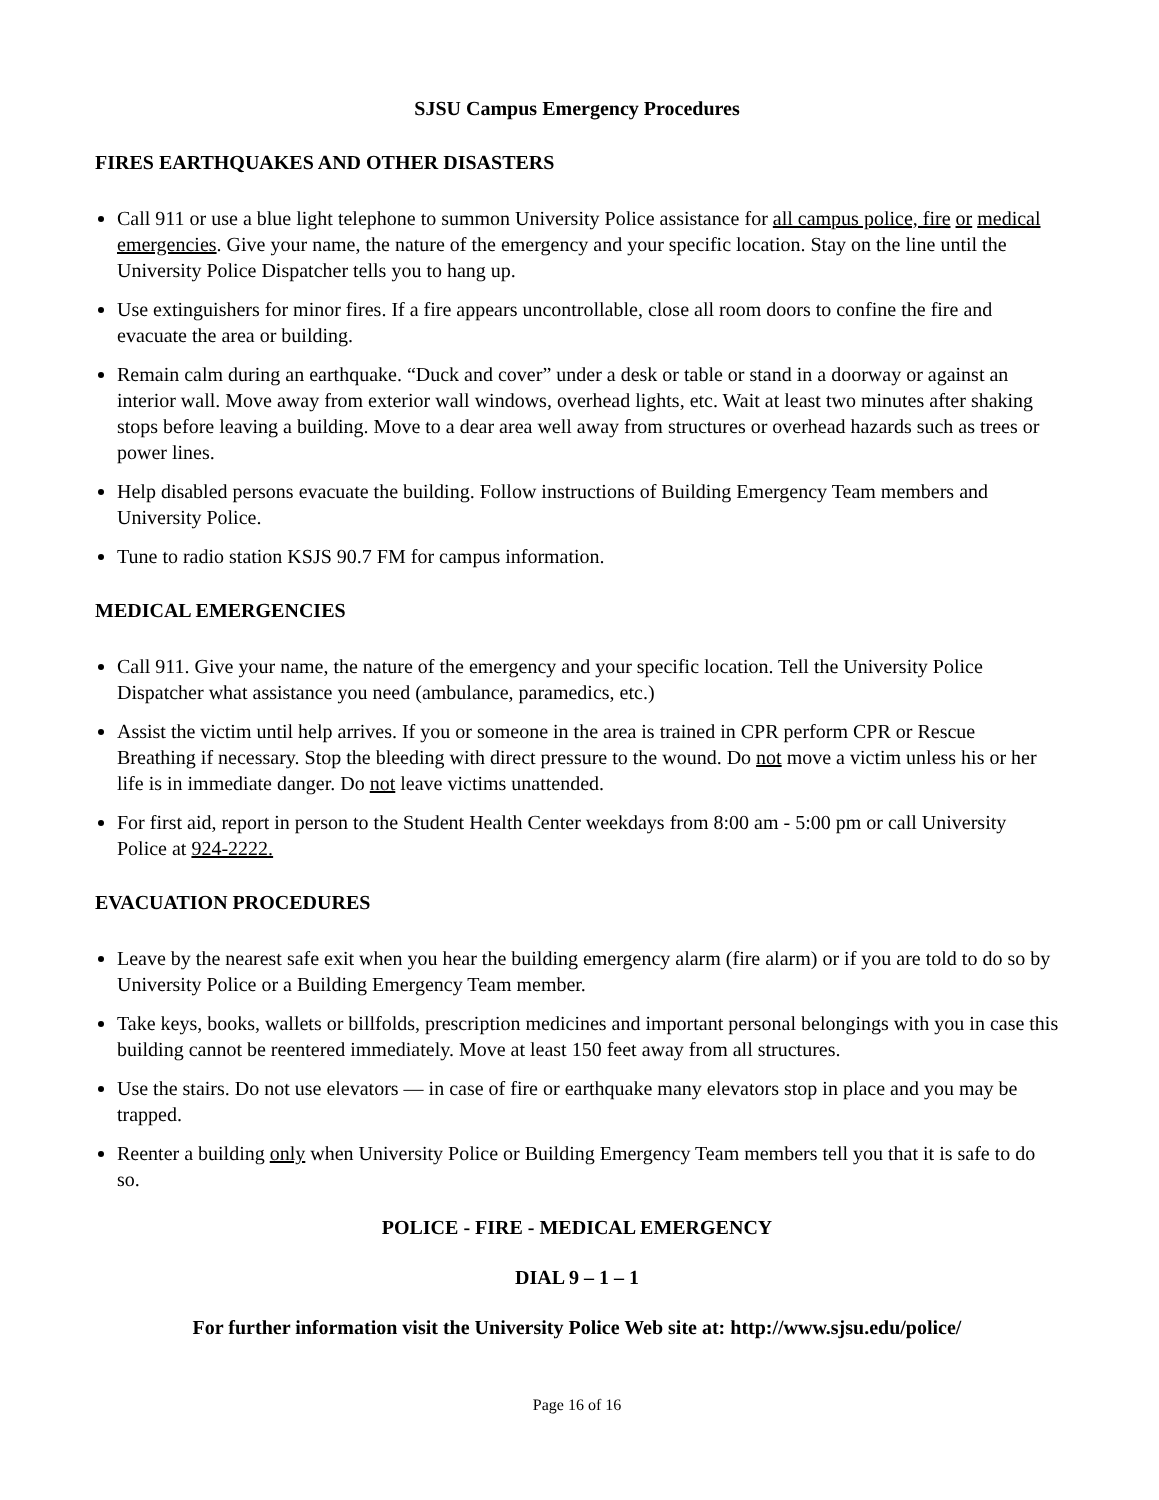SJSU Campus Emergency Procedures
FIRES EARTHQUAKES AND OTHER DISASTERS
Call 911 or use a blue light telephone to summon University Police assistance for all campus police, fire or medical emergencies. Give your name, the nature of the emergency and your specific location. Stay on the line until the University Police Dispatcher tells you to hang up.
Use extinguishers for minor fires. If a fire appears uncontrollable, close all room doors to confine the fire and evacuate the area or building.
Remain calm during an earthquake. “Duck and cover” under a desk or table or stand in a doorway or against an interior wall. Move away from exterior wall windows, overhead lights, etc. Wait at least two minutes after shaking stops before leaving a building. Move to a dear area well away from structures or overhead hazards such as trees or power lines.
Help disabled persons evacuate the building. Follow instructions of Building Emergency Team members and University Police.
Tune to radio station KSJS 90.7 FM for campus information.
MEDICAL EMERGENCIES
Call 911. Give your name, the nature of the emergency and your specific location. Tell the University Police Dispatcher what assistance you need (ambulance, paramedics, etc.)
Assist the victim until help arrives. If you or someone in the area is trained in CPR perform CPR or Rescue Breathing if necessary. Stop the bleeding with direct pressure to the wound. Do not move a victim unless his or her life is in immediate danger. Do not leave victims unattended.
For first aid, report in person to the Student Health Center weekdays from 8:00 am - 5:00 pm or call University Police at 924-2222.
EVACUATION PROCEDURES
Leave by the nearest safe exit when you hear the building emergency alarm (fire alarm) or if you are told to do so by University Police or a Building Emergency Team member.
Take keys, books, wallets or billfolds, prescription medicines and important personal belongings with you in case this building cannot be reentered immediately. Move at least 150 feet away from all structures.
Use the stairs. Do not use elevators — in case of fire or earthquake many elevators stop in place and you may be trapped.
Reenter a building only when University Police or Building Emergency Team members tell you that it is safe to do so.
POLICE - FIRE - MEDICAL EMERGENCY
DIAL 9 – 1 – 1
For further information visit the University Police Web site at: http://www.sjsu.edu/police/
Page 16 of 16